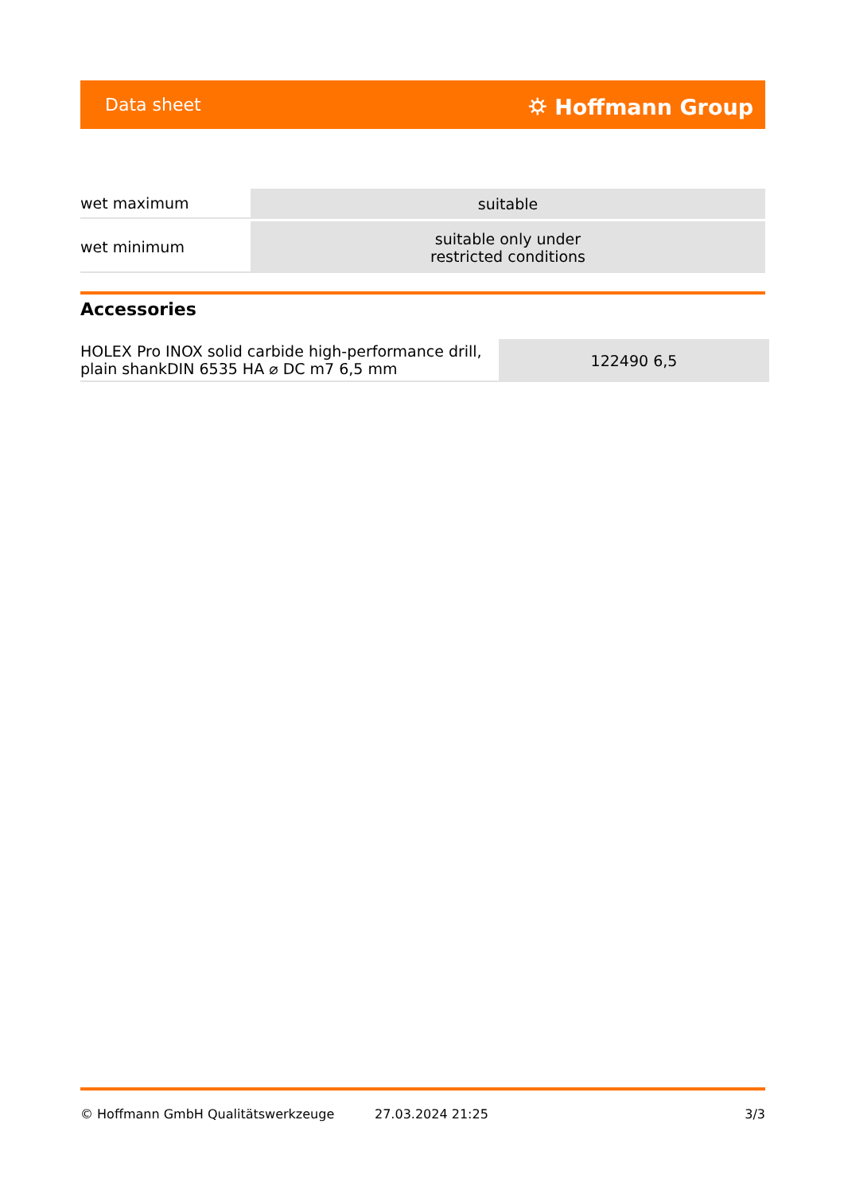Data sheet ⛭ Hoffmann Group
| wet maximum | suitable |
| wet minimum | suitable only under restricted conditions |
Accessories
| HOLEX Pro INOX solid carbide high-performance drill, plain shankDIN 6535 HA ⌀ DC m7 6,5 mm | 122490 6,5 |
© Hoffmann GmbH Qualitätswerkzeuge 27.03.2024 21:25 3/3